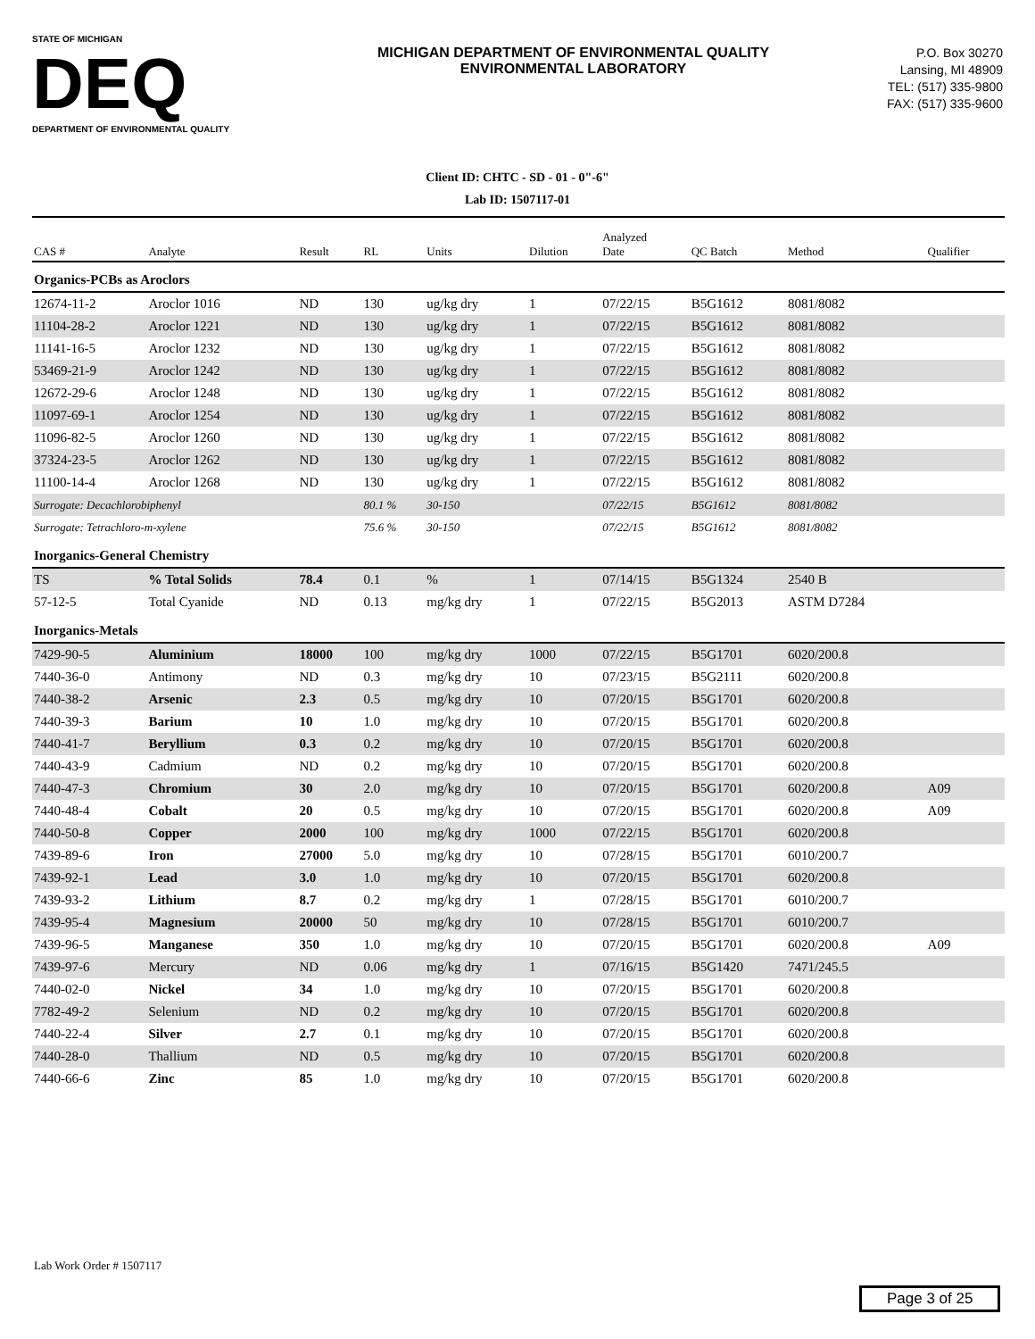STATE OF MICHIGAN
DEQ
DEPARTMENT OF ENVIRONMENTAL QUALITY
MICHIGAN DEPARTMENT OF ENVIRONMENTAL QUALITY
ENVIRONMENTAL LABORATORY
P.O. Box 30270
Lansing, MI 48909
TEL: (517) 335-9800
FAX: (517) 335-9600
Client ID: CHTC - SD - 01 - 0"-6"
Lab ID: 1507117-01
| CAS # | Analyte | Result | RL | Units | Dilution | Analyzed Date | QC Batch | Method | Qualifier |
| --- | --- | --- | --- | --- | --- | --- | --- | --- | --- |
| Organics-PCBs as Aroclors | | | | | | | | | |
| 12674-11-2 | Aroclor 1016 | ND | 130 | ug/kg dry | 1 | 07/22/15 | B5G1612 | 8081/8082 | |
| 11104-28-2 | Aroclor 1221 | ND | 130 | ug/kg dry | 1 | 07/22/15 | B5G1612 | 8081/8082 | |
| 11141-16-5 | Aroclor 1232 | ND | 130 | ug/kg dry | 1 | 07/22/15 | B5G1612 | 8081/8082 | |
| 53469-21-9 | Aroclor 1242 | ND | 130 | ug/kg dry | 1 | 07/22/15 | B5G1612 | 8081/8082 | |
| 12672-29-6 | Aroclor 1248 | ND | 130 | ug/kg dry | 1 | 07/22/15 | B5G1612 | 8081/8082 | |
| 11097-69-1 | Aroclor 1254 | ND | 130 | ug/kg dry | 1 | 07/22/15 | B5G1612 | 8081/8082 | |
| 11096-82-5 | Aroclor 1260 | ND | 130 | ug/kg dry | 1 | 07/22/15 | B5G1612 | 8081/8082 | |
| 37324-23-5 | Aroclor 1262 | ND | 130 | ug/kg dry | 1 | 07/22/15 | B5G1612 | 8081/8082 | |
| 11100-14-4 | Aroclor 1268 | ND | 130 | ug/kg dry | 1 | 07/22/15 | B5G1612 | 8081/8082 | |
| Surrogate: Decachlorobiphenyl | | | 80.1 % | 30-150 | | 07/22/15 | B5G1612 | 8081/8082 | |
| Surrogate: Tetrachloro-m-xylene | | | 75.6 % | 30-150 | | 07/22/15 | B5G1612 | 8081/8082 | |
| Inorganics-General Chemistry | | | | | | | | | |
| TS | % Total Solids | 78.4 | 0.1 | % | 1 | 07/14/15 | B5G1324 | 2540 B | |
| 57-12-5 | Total Cyanide | ND | 0.13 | mg/kg dry | 1 | 07/22/15 | B5G2013 | ASTM D7284 | |
| Inorganics-Metals | | | | | | | | | |
| 7429-90-5 | Aluminium | 18000 | 100 | mg/kg dry | 1000 | 07/22/15 | B5G1701 | 6020/200.8 | |
| 7440-36-0 | Antimony | ND | 0.3 | mg/kg dry | 10 | 07/23/15 | B5G2111 | 6020/200.8 | |
| 7440-38-2 | Arsenic | 2.3 | 0.5 | mg/kg dry | 10 | 07/20/15 | B5G1701 | 6020/200.8 | |
| 7440-39-3 | Barium | 10 | 1.0 | mg/kg dry | 10 | 07/20/15 | B5G1701 | 6020/200.8 | |
| 7440-41-7 | Beryllium | 0.3 | 0.2 | mg/kg dry | 10 | 07/20/15 | B5G1701 | 6020/200.8 | |
| 7440-43-9 | Cadmium | ND | 0.2 | mg/kg dry | 10 | 07/20/15 | B5G1701 | 6020/200.8 | |
| 7440-47-3 | Chromium | 30 | 2.0 | mg/kg dry | 10 | 07/20/15 | B5G1701 | 6020/200.8 | A09 |
| 7440-48-4 | Cobalt | 20 | 0.5 | mg/kg dry | 10 | 07/20/15 | B5G1701 | 6020/200.8 | A09 |
| 7440-50-8 | Copper | 2000 | 100 | mg/kg dry | 1000 | 07/22/15 | B5G1701 | 6020/200.8 | |
| 7439-89-6 | Iron | 27000 | 5.0 | mg/kg dry | 10 | 07/28/15 | B5G1701 | 6010/200.7 | |
| 7439-92-1 | Lead | 3.0 | 1.0 | mg/kg dry | 10 | 07/20/15 | B5G1701 | 6020/200.8 | |
| 7439-93-2 | Lithium | 8.7 | 0.2 | mg/kg dry | 1 | 07/28/15 | B5G1701 | 6010/200.7 | |
| 7439-95-4 | Magnesium | 20000 | 50 | mg/kg dry | 10 | 07/28/15 | B5G1701 | 6010/200.7 | |
| 7439-96-5 | Manganese | 350 | 1.0 | mg/kg dry | 10 | 07/20/15 | B5G1701 | 6020/200.8 | A09 |
| 7439-97-6 | Mercury | ND | 0.06 | mg/kg dry | 1 | 07/16/15 | B5G1420 | 7471/245.5 | |
| 7440-02-0 | Nickel | 34 | 1.0 | mg/kg dry | 10 | 07/20/15 | B5G1701 | 6020/200.8 | |
| 7782-49-2 | Selenium | ND | 0.2 | mg/kg dry | 10 | 07/20/15 | B5G1701 | 6020/200.8 | |
| 7440-22-4 | Silver | 2.7 | 0.1 | mg/kg dry | 10 | 07/20/15 | B5G1701 | 6020/200.8 | |
| 7440-28-0 | Thallium | ND | 0.5 | mg/kg dry | 10 | 07/20/15 | B5G1701 | 6020/200.8 | |
| 7440-66-6 | Zinc | 85 | 1.0 | mg/kg dry | 10 | 07/20/15 | B5G1701 | 6020/200.8 | |
Lab Work Order # 1507117
Page 3 of 25